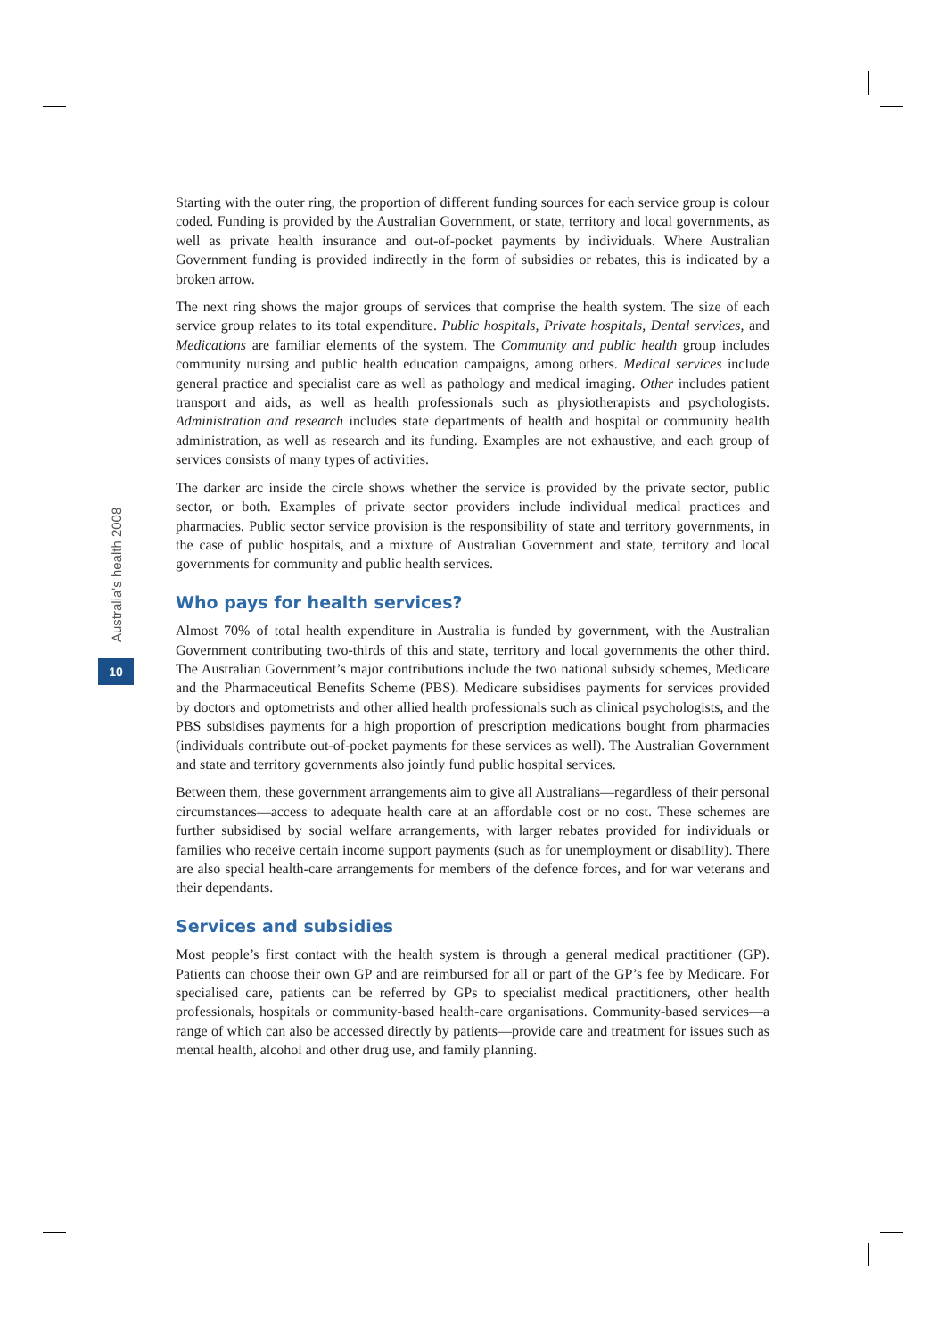Australia's health 2008
10
Starting with the outer ring, the proportion of different funding sources for each service group is colour coded. Funding is provided by the Australian Government, or state, territory and local governments, as well as private health insurance and out-of-pocket payments by individuals. Where Australian Government funding is provided indirectly in the form of subsidies or rebates, this is indicated by a broken arrow.
The next ring shows the major groups of services that comprise the health system. The size of each service group relates to its total expenditure. Public hospitals, Private hospitals, Dental services, and Medications are familiar elements of the system. The Community and public health group includes community nursing and public health education campaigns, among others. Medical services include general practice and specialist care as well as pathology and medical imaging. Other includes patient transport and aids, as well as health professionals such as physiotherapists and psychologists. Administration and research includes state departments of health and hospital or community health administration, as well as research and its funding. Examples are not exhaustive, and each group of services consists of many types of activities.
The darker arc inside the circle shows whether the service is provided by the private sector, public sector, or both. Examples of private sector providers include individual medical practices and pharmacies. Public sector service provision is the responsibility of state and territory governments, in the case of public hospitals, and a mixture of Australian Government and state, territory and local governments for community and public health services.
Who pays for health services?
Almost 70% of total health expenditure in Australia is funded by government, with the Australian Government contributing two-thirds of this and state, territory and local governments the other third. The Australian Government’s major contributions include the two national subsidy schemes, Medicare and the Pharmaceutical Benefits Scheme (PBS). Medicare subsidises payments for services provided by doctors and optometrists and other allied health professionals such as clinical psychologists, and the PBS subsidises payments for a high proportion of prescription medications bought from pharmacies (individuals contribute out-of-pocket payments for these services as well). The Australian Government and state and territory governments also jointly fund public hospital services.
Between them, these government arrangements aim to give all Australians—regardless of their personal circumstances—access to adequate health care at an affordable cost or no cost. These schemes are further subsidised by social welfare arrangements, with larger rebates provided for individuals or families who receive certain income support payments (such as for unemployment or disability). There are also special health-care arrangements for members of the defence forces, and for war veterans and their dependants.
Services and subsidies
Most people’s first contact with the health system is through a general medical practitioner (GP). Patients can choose their own GP and are reimbursed for all or part of the GP’s fee by Medicare. For specialised care, patients can be referred by GPs to specialist medical practitioners, other health professionals, hospitals or community-based health-care organisations. Community-based services—a range of which can also be accessed directly by patients—provide care and treatment for issues such as mental health, alcohol and other drug use, and family planning.